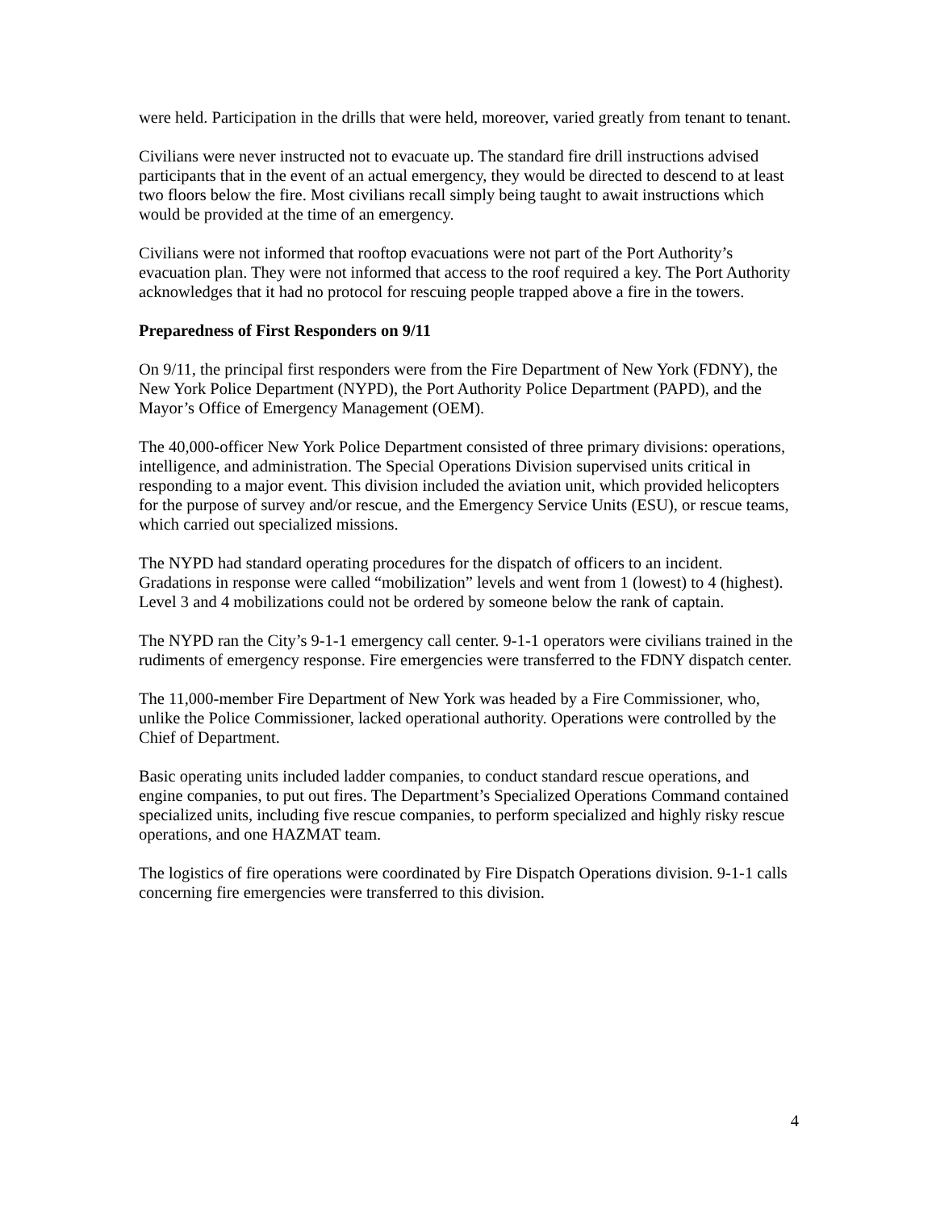were held. Participation in the drills that were held, moreover, varied greatly from tenant to tenant.
Civilians were never instructed not to evacuate up. The standard fire drill instructions advised participants that in the event of an actual emergency, they would be directed to descend to at least two floors below the fire. Most civilians recall simply being taught to await instructions which would be provided at the time of an emergency.
Civilians were not informed that rooftop evacuations were not part of the Port Authority’s evacuation plan. They were not informed that access to the roof required a key. The Port Authority acknowledges that it had no protocol for rescuing people trapped above a fire in the towers.
Preparedness of First Responders on 9/11
On 9/11, the principal first responders were from the Fire Department of New York (FDNY), the New York Police Department (NYPD), the Port Authority Police Department (PAPD), and the Mayor’s Office of Emergency Management (OEM).
The 40,000-officer New York Police Department consisted of three primary divisions: operations, intelligence, and administration. The Special Operations Division supervised units critical in responding to a major event. This division included the aviation unit, which provided helicopters for the purpose of survey and/or rescue, and the Emergency Service Units (ESU), or rescue teams, which carried out specialized missions.
The NYPD had standard operating procedures for the dispatch of officers to an incident. Gradations in response were called “mobilization” levels and went from 1 (lowest) to 4 (highest). Level 3 and 4 mobilizations could not be ordered by someone below the rank of captain.
The NYPD ran the City’s 9-1-1 emergency call center. 9-1-1 operators were civilians trained in the rudiments of emergency response. Fire emergencies were transferred to the FDNY dispatch center.
The 11,000-member Fire Department of New York was headed by a Fire Commissioner, who, unlike the Police Commissioner, lacked operational authority. Operations were controlled by the Chief of Department.
Basic operating units included ladder companies, to conduct standard rescue operations, and engine companies, to put out fires. The Department’s Specialized Operations Command contained specialized units, including five rescue companies, to perform specialized and highly risky rescue operations, and one HAZMAT team.
The logistics of fire operations were coordinated by Fire Dispatch Operations division. 9-1-1 calls concerning fire emergencies were transferred to this division.
4